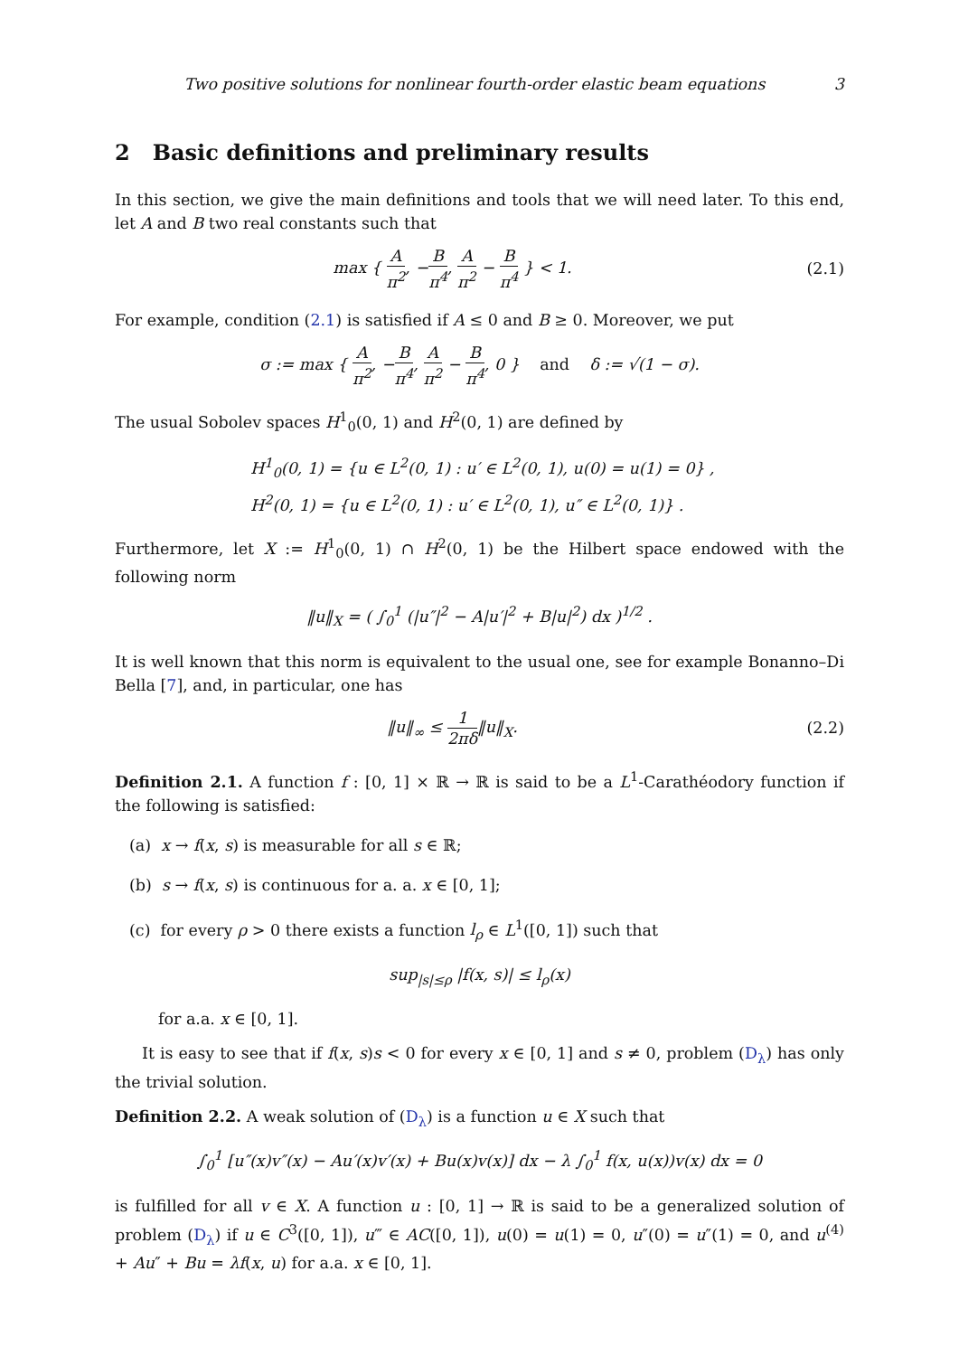Two positive solutions for nonlinear fourth-order elastic beam equations 3
2 Basic definitions and preliminary results
In this section, we give the main definitions and tools that we will need later. To this end, let A and B two real constants such that
max { A π<sup>2</sup>, −B π<sup>4</sup>, A π<sup>2</sup> − B π<sup>4</sup> } < 1.
(2.1)
For example, condition (2.1) is satisfied if A ≤ 0 and B ≥ 0. Moreover, we put
σ := max { A π<sup>2</sup>, −B π<sup>4</sup>, A π<sup>2</sup> − B π<sup>4</sup>, 0 } and δ := √(1 − σ).
The usual Sobolev spaces H<sup>1</sup><sub>0</sub>(0, 1) and H<sup>2</sup>(0, 1) are defined by
H<sup>1</sup><sub>0</sub>(0, 1) = {u ∈ L<sup>2</sup>(0, 1) : u′ ∈ L<sup>2</sup>(0, 1), u(0) = u(1) = 0} ,
H<sup>2</sup>(0, 1) = {u ∈ L<sup>2</sup>(0, 1) : u′ ∈ L<sup>2</sup>(0, 1), u″ ∈ L<sup>2</sup>(0, 1)} .
Furthermore, let X := H<sup>1</sup><sub>0</sub>(0, 1) ∩ H<sup>2</sup>(0, 1) be the Hilbert space endowed with the following norm
‖u‖<sub>X</sub> = ( ∫<sub>0</sub><sup>1</sup> (|u″|<sup>2</sup> − A|u′|<sup>2</sup> + B|u|<sup>2</sup>) dx )<sup>1/2</sup> .
It is well known that this norm is equivalent to the usual one, see for example Bonanno–Di Bella [7], and, in particular, one has
‖u‖<sub>∞</sub> ≤ 1 2πδ‖u‖<sub>X</sub>. (2.2)
Definition 2.1. A function f : [0, 1] × ℝ → ℝ is said to be a L<sup>1</sup>-Carathéodory function if the following is satisfied:
(a) x → f(x, s) is measurable for all s ∈ ℝ;
(b) s → f(x, s) is continuous for a. a. x ∈ [0, 1];
(c) for every ρ > 0 there exists a function l<sub>ρ</sub> ∈ L<sup>1</sup>([0, 1]) such that
sup<sub>|s|≤ρ</sub> |f(x, s)| ≤ l<sub>ρ</sub>(x)
for a.a. x ∈ [0, 1].
It is easy to see that if f(x, s)s < 0 for every x ∈ [0, 1] and s ≠ 0, problem (D<sub>λ</sub>) has only the trivial solution.
Definition 2.2. A weak solution of (D<sub>λ</sub>) is a function u ∈ X such that
∫<sub>0</sub><sup>1</sup> [u″(x)v″(x) − Au′(x)v′(x) + Bu(x)v(x)] dx − λ ∫<sub>0</sub><sup>1</sup> f(x, u(x))v(x) dx = 0
is fulfilled for all v ∈ X. A function u : [0, 1] → ℝ is said to be a generalized solution of problem (D<sub>λ</sub>) if u ∈ C<sup>3</sup>([0, 1]), u‴ ∈ AC([0, 1]), u(0) = u(1) = 0, u″(0) = u″(1) = 0, and u<sup>(4)</sup> + Au″ + Bu = λf(x, u) for a.a. x ∈ [0, 1].